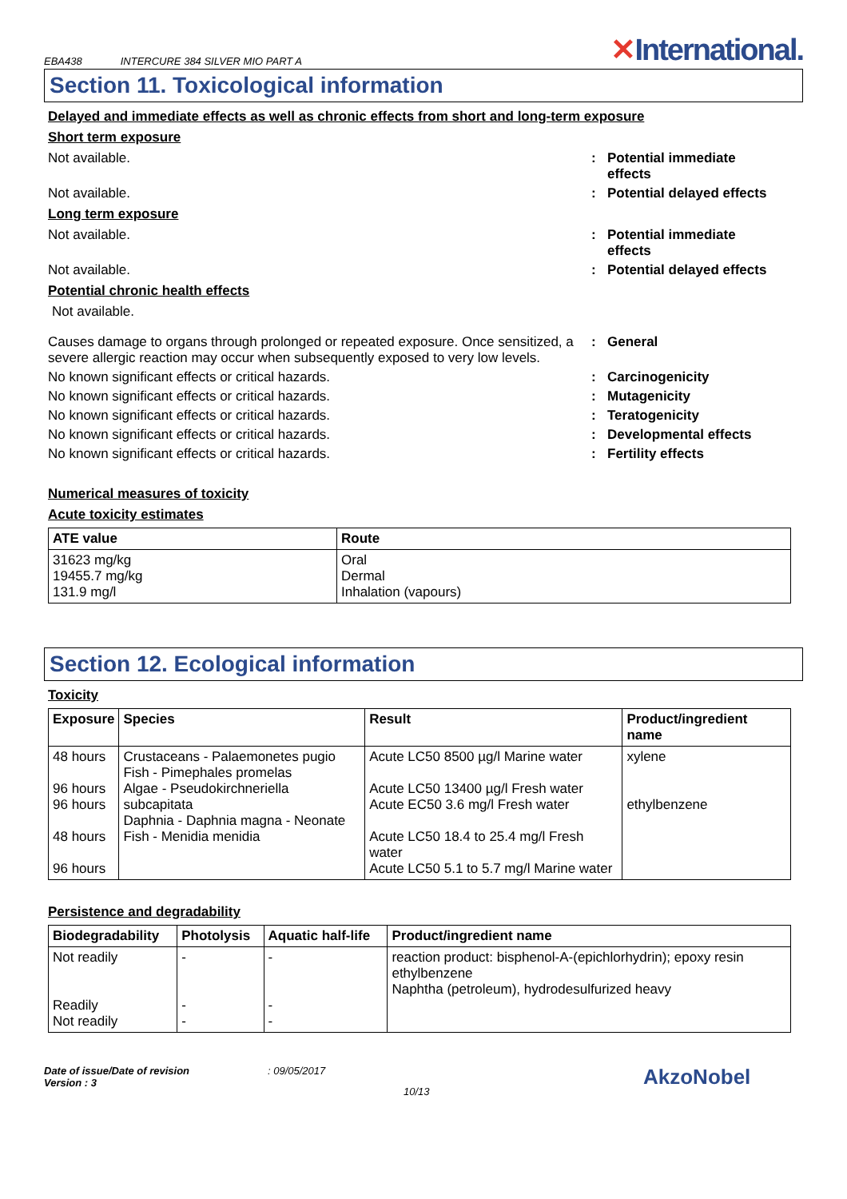EBA438 INTERCURE 384 SILVER MIO PART A
✕International.
Section 11. Toxicological information
Delayed and immediate effects as well as chronic effects from short and long-term exposure
Short term exposure
Not available. : Potential immediate effects
Not available. : Potential delayed effects
Long term exposure
Not available. : Potential immediate effects
Not available. : Potential delayed effects
Potential chronic health effects
Not available.
Causes damage to organs through prolonged or repeated exposure. Once sensitized, a severe allergic reaction may occur when subsequently exposed to very low levels.
: General
No known significant effects or critical hazards. : Carcinogenicity
No known significant effects or critical hazards. : Mutagenicity
No known significant effects or critical hazards. : Teratogenicity
No known significant effects or critical hazards. : Developmental effects
No known significant effects or critical hazards. : Fertility effects
Numerical measures of toxicity
Acute toxicity estimates
| ATE value | Route |
| --- | --- |
| 31623 mg/kg 19455.7 mg/kg 131.9 mg/l | Oral Dermal Inhalation (vapours) |
Section 12. Ecological information
Toxicity
| Exposure | Species | Result | Product/ingredient name |
| --- | --- | --- | --- |
| 48 hours 96 hours 96 hours 48 hours 96 hours | Crustaceans - Palaemonetes pugio Fish - Pimephales promelas Algae - Pseudokirchneriella subcapitata Daphnia - Daphnia magna - Neonate Fish - Menidia menidia | Acute LC50 8500 µg/l Marine water Acute LC50 13400 µg/l Fresh water Acute EC50 3.6 mg/l Fresh water Acute LC50 18.4 to 25.4 mg/l Fresh water Acute LC50 5.1 to 5.7 mg/l Marine water | xylene ethylbenzene |
Persistence and degradability
| Biodegradability | Photolysis | Aquatic half-life | Product/ingredient name |
| --- | --- | --- | --- |
| Not readily Readily Not readily | - - - | - - - | reaction product: bisphenol-A-(epichlorhydrin); epoxy resin ethylbenzene Naphtha (petroleum), hydrodesulfurized heavy |
Date of issue/Date of revision
Version : 3
: 09/05/2017
10/13
AkzoNobel